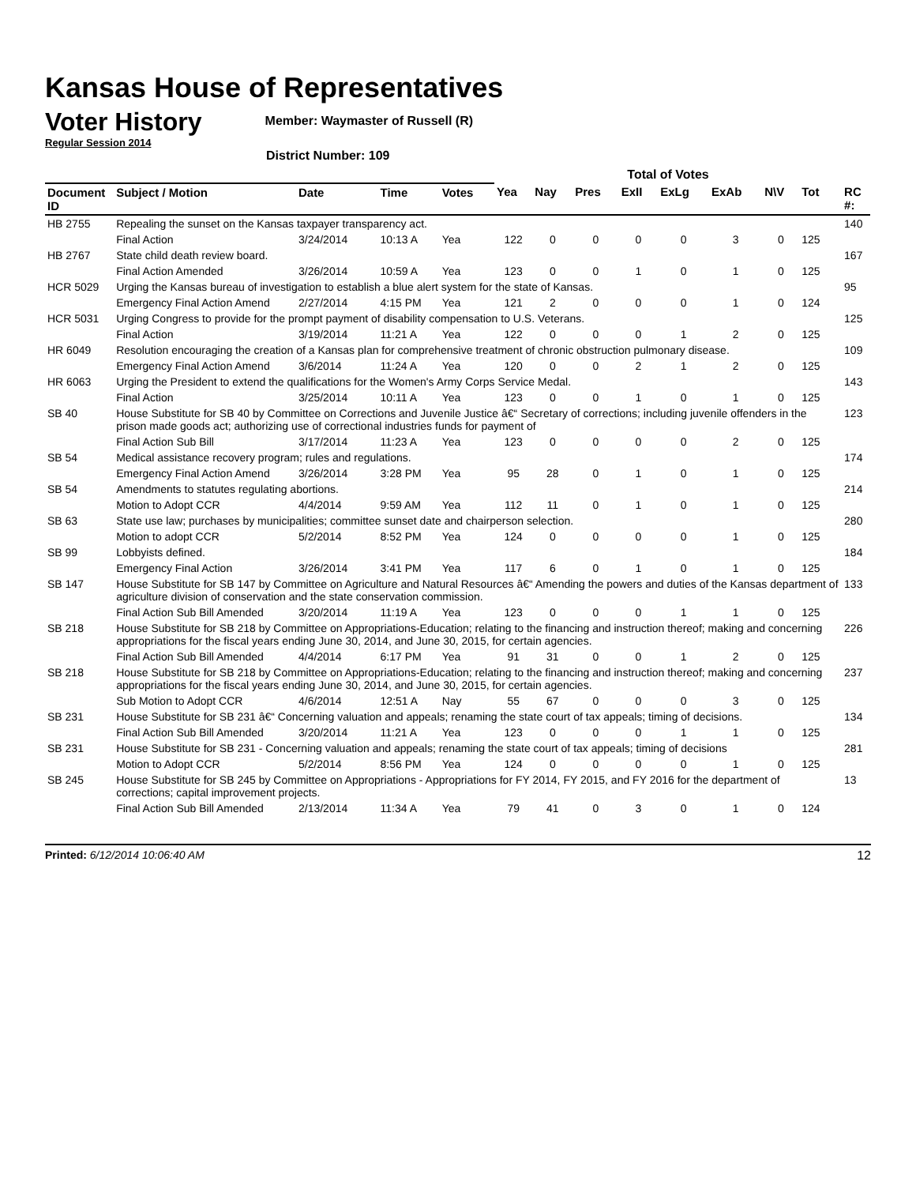Kansas House of Representatives
Voter History
Regular Session 2014
Member: Waymaster of Russell (R)
District Number: 109
| | | | | | Total of Votes | | | | | | | | | |
| --- | --- | --- | --- | --- | --- | --- | --- | --- | --- | --- | --- | --- | --- | --- |
| Document ID | Subject / Motion | Date | Time | Votes | Yea | Nay | Pres | ExII | ExLg | ExAb | N\V | Tot | | RC #: |
| HB 2755 | Repealing the sunset on the Kansas taxpayer transparency act. | | | | | | | | | | | | | 140 |
| | Final Action | 3/24/2014 | 10:13 A | Yea | 122 | 0 | 0 | 0 | 0 | 3 | 0 | 125 | | |
| HB 2767 | State child death review board. | | | | | | | | | | | | | 167 |
| | Final Action Amended | 3/26/2014 | 10:59 A | Yea | 123 | 0 | 0 | 1 | 0 | 1 | 0 | 125 | | |
| HCR 5029 | Urging the Kansas bureau of investigation to establish a blue alert system for the state of Kansas. | | | | | | | | | | | | | 95 |
| | Emergency Final Action Amend | 2/27/2014 | 4:15 PM | Yea | 121 | 2 | 0 | 0 | 0 | 1 | 0 | 124 | | |
| HCR 5031 | Urging Congress to provide for the prompt payment of disability compensation to U.S. Veterans. | | | | | | | | | | | | | 125 |
| | Final Action | 3/19/2014 | 11:21 A | Yea | 122 | 0 | 0 | 0 | 1 | 2 | 0 | 125 | | |
| HR 6049 | Resolution encouraging the creation of a Kansas plan for comprehensive treatment of chronic obstruction pulmonary disease. | | | | | | | | | | | | | 109 |
| | Emergency Final Action Amend | 3/6/2014 | 11:24 A | Yea | 120 | 0 | 0 | 2 | 1 | 2 | 0 | 125 | | |
| HR 6063 | Urging the President to extend the qualifications for the Women's Army Corps Service Medal. | | | | | | | | | | | | | 143 |
| | Final Action | 3/25/2014 | 10:11 A | Yea | 123 | 0 | 0 | 1 | 0 | 1 | 0 | 125 | | |
| SB 40 | House Substitute for SB 40 by Committee on Corrections and Juvenile Justice â€“ Secretary of corrections; including juvenile offenders in the prison made goods act; authorizing use of correctional industries funds for payment of | | | | | | | | | | | | | 123 |
| | Final Action Sub Bill | 3/17/2014 | 11:23 A | Yea | 123 | 0 | 0 | 0 | 0 | 2 | 0 | 125 | | |
| SB 54 | Medical assistance recovery program; rules and regulations. | | | | | | | | | | | | | 174 |
| | Emergency Final Action Amend | 3/26/2014 | 3:28 PM | Yea | 95 | 28 | 0 | 1 | 0 | 1 | 0 | 125 | | |
| SB 54 | Amendments to statutes regulating abortions. | | | | | | | | | | | | | 214 |
| | Motion to Adopt CCR | 4/4/2014 | 9:59 AM | Yea | 112 | 11 | 0 | 1 | 0 | 1 | 0 | 125 | | |
| SB 63 | State use law; purchases by municipalities; committee sunset date and chairperson selection. | | | | | | | | | | | | | 280 |
| | Motion to adopt CCR | 5/2/2014 | 8:52 PM | Yea | 124 | 0 | 0 | 0 | 0 | 1 | 0 | 125 | | |
| SB 99 | Lobbyists defined. | | | | | | | | | | | | | 184 |
| | Emergency Final Action | 3/26/2014 | 3:41 PM | Yea | 117 | 6 | 0 | 1 | 0 | 1 | 0 | 125 | | |
| SB 147 | House Substitute for SB 147 by Committee on Agriculture and Natural Resources â€“ Amending the powers and duties of the Kansas department of agriculture division of conservation and the state conservation commission. | | | | | | | | | | | | | 133 |
| | Final Action Sub Bill Amended | 3/20/2014 | 11:19 A | Yea | 123 | 0 | 0 | 0 | 1 | 1 | 0 | 125 | | |
| SB 218 | House Substitute for SB 218 by Committee on Appropriations-Education; relating to the financing and instruction thereof; making and concerning appropriations for the fiscal years ending June 30, 2014, and June 30, 2015, for certain agencies. | | | | | | | | | | | | | 226 |
| | Final Action Sub Bill Amended | 4/4/2014 | 6:17 PM | Yea | 91 | 31 | 0 | 0 | 1 | 2 | 0 | 125 | | |
| SB 218 | House Substitute for SB 218 by Committee on Appropriations-Education; relating to the financing and instruction thereof; making and concerning appropriations for the fiscal years ending June 30, 2014, and June 30, 2015, for certain agencies. | | | | | | | | | | | | | 237 |
| | Sub Motion to Adopt CCR | 4/6/2014 | 12:51 A | Nay | 55 | 67 | 0 | 0 | 0 | 3 | 0 | 125 | | |
| SB 231 | House Substitute for SB 231 â€“ Concerning valuation and appeals; renaming the state court of tax appeals; timing of decisions. | | | | | | | | | | | | | 134 |
| | Final Action Sub Bill Amended | 3/20/2014 | 11:21 A | Yea | 123 | 0 | 0 | 0 | 1 | 1 | 0 | 125 | | |
| SB 231 | House Substitute for SB 231 - Concerning valuation and appeals; renaming the state court of tax appeals; timing of decisions | | | | | | | | | | | | | 281 |
| | Motion to Adopt CCR | 5/2/2014 | 8:56 PM | Yea | 124 | 0 | 0 | 0 | 0 | 1 | 0 | 125 | | |
| SB 245 | House Substitute for SB 245 by Committee on Appropriations - Appropriations for FY 2014, FY 2015, and FY 2016 for the department of corrections; capital improvement projects. | | | | | | | | | | | | | 13 |
| | Final Action Sub Bill Amended | 2/13/2014 | 11:34 A | Yea | 79 | 41 | 0 | 3 | 0 | 1 | 0 | 124 | | |
Printed: 6/12/2014 10:06:40 AM 12